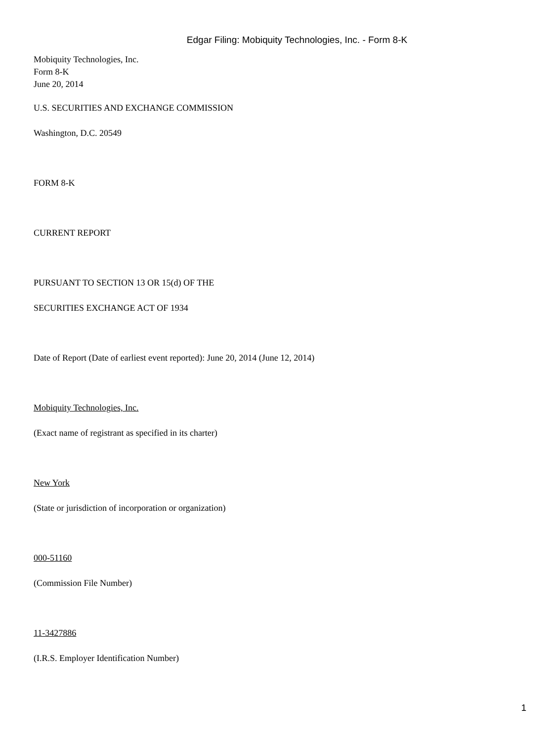Edgar Filing: Mobiquity Technologies, Inc. - Form 8-K
Mobiquity Technologies, Inc.
Form 8-K
June 20, 2014
U.S. SECURITIES AND EXCHANGE COMMISSION
Washington, D.C. 20549
FORM 8-K
CURRENT REPORT
PURSUANT TO SECTION 13 OR 15(d) OF THE
SECURITIES EXCHANGE ACT OF 1934
Date of Report (Date of earliest event reported): June 20, 2014 (June 12, 2014)
Mobiquity Technologies, Inc.
(Exact name of registrant as specified in its charter)
New York
(State or jurisdiction of incorporation or organization)
000-51160
(Commission File Number)
11-3427886
(I.R.S. Employer Identification Number)
1